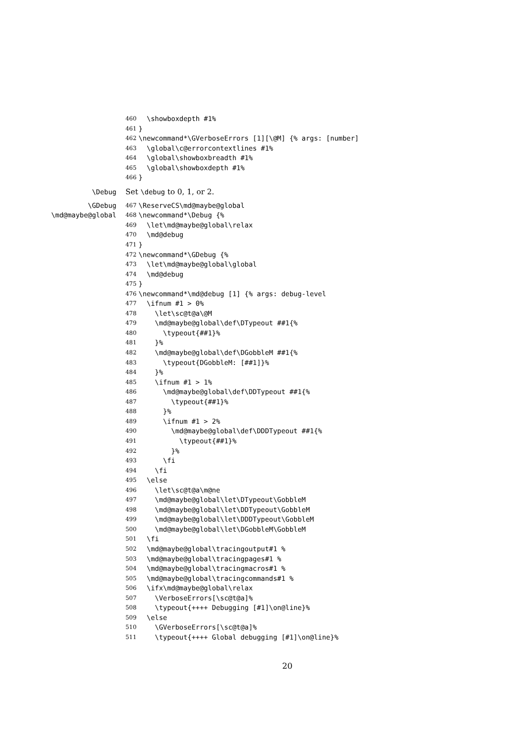460 \showboxdepth #1%
461 }
462 \newcommand*\GVerboseErrors [1][\@M] {% args: [number]
463 \global\c@errorcontextlines #1%
464 \global\showboxbreadth #1%
465 \global\showboxdepth #1%
466 }
\Debug Set \debug to 0, 1, or 2.
\GDebug 467 \ReserveCS\md@maybe@global
\md@maybe@global 468 \newcommand*\Debug {%
469 \let\md@maybe@global\relax
470 \md@debug
471 }
472 \newcommand*\GDebug {%
473 \let\md@maybe@global\global
474 \md@debug
475 }
476 \newcommand*\md@debug [1] {% args: debug-level
477 \ifnum #1 > 0%
478 \let\sc@t@a\@M
479 \md@maybe@global\def\DTypeout ##1{%
480 \typeout{##1}%
481 }%
482 \md@maybe@global\def\DGobbleM ##1{%
483 \typeout{DGobbleM: [##1]}%
484 }%
485 \ifnum #1 > 1%
486 \md@maybe@global\def\DDTypeout ##1{%
487 \typeout{##1}%
488 }%
489 \ifnum #1 > 2%
490 \md@maybe@global\def\DDDTypeout ##1{%
491 \typeout{##1}%
492 }%
493 \fi
494 \fi
495 \else
496 \let\sc@t@a\m@ne
497 \md@maybe@global\let\DTypeout\GobbleM
498 \md@maybe@global\let\DDTypeout\GobbleM
499 \md@maybe@global\let\DDDTypeout\GobbleM
500 \md@maybe@global\let\DGobbleM\GobbleM
501 \fi
502 \md@maybe@global\tracingoutput#1 %
503 \md@maybe@global\tracingpages#1 %
504 \md@maybe@global\tracingmacros#1 %
505 \md@maybe@global\tracingcommands#1 %
506 \ifx\md@maybe@global\relax
507 \VerboseErrors[\sc@t@a]%
508 \typeout{++++ Debugging [#1]\on@line}%
509 \else
510 \GVerboseErrors[\sc@t@a]%
511 \typeout{++++ Global debugging [#1]\on@line}%
20